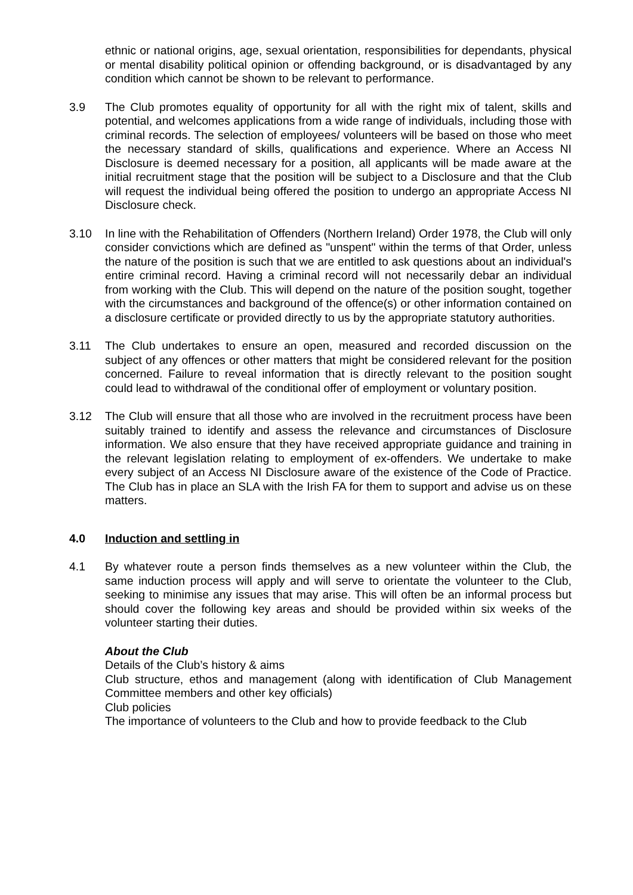ethnic or national origins, age, sexual orientation, responsibilities for dependants, physical or mental disability political opinion or offending background, or is disadvantaged by any condition which cannot be shown to be relevant to performance.
3.9 The Club promotes equality of opportunity for all with the right mix of talent, skills and potential, and welcomes applications from a wide range of individuals, including those with criminal records. The selection of employees/ volunteers will be based on those who meet the necessary standard of skills, qualifications and experience. Where an Access NI Disclosure is deemed necessary for a position, all applicants will be made aware at the initial recruitment stage that the position will be subject to a Disclosure and that the Club will request the individual being offered the position to undergo an appropriate Access NI Disclosure check.
3.10 In line with the Rehabilitation of Offenders (Northern Ireland) Order 1978, the Club will only consider convictions which are defined as "unspent" within the terms of that Order, unless the nature of the position is such that we are entitled to ask questions about an individual's entire criminal record. Having a criminal record will not necessarily debar an individual from working with the Club. This will depend on the nature of the position sought, together with the circumstances and background of the offence(s) or other information contained on a disclosure certificate or provided directly to us by the appropriate statutory authorities.
3.11 The Club undertakes to ensure an open, measured and recorded discussion on the subject of any offences or other matters that might be considered relevant for the position concerned. Failure to reveal information that is directly relevant to the position sought could lead to withdrawal of the conditional offer of employment or voluntary position.
3.12 The Club will ensure that all those who are involved in the recruitment process have been suitably trained to identify and assess the relevance and circumstances of Disclosure information. We also ensure that they have received appropriate guidance and training in the relevant legislation relating to employment of ex-offenders. We undertake to make every subject of an Access NI Disclosure aware of the existence of the Code of Practice. The Club has in place an SLA with the Irish FA for them to support and advise us on these matters.
4.0 Induction and settling in
4.1 By whatever route a person finds themselves as a new volunteer within the Club, the same induction process will apply and will serve to orientate the volunteer to the Club, seeking to minimise any issues that may arise. This will often be an informal process but should cover the following key areas and should be provided within six weeks of the volunteer starting their duties.
About the Club
Details of the Club’s history & aims
Club structure, ethos and management (along with identification of Club Management Committee members and other key officials)
Club policies
The importance of volunteers to the Club and how to provide feedback to the Club